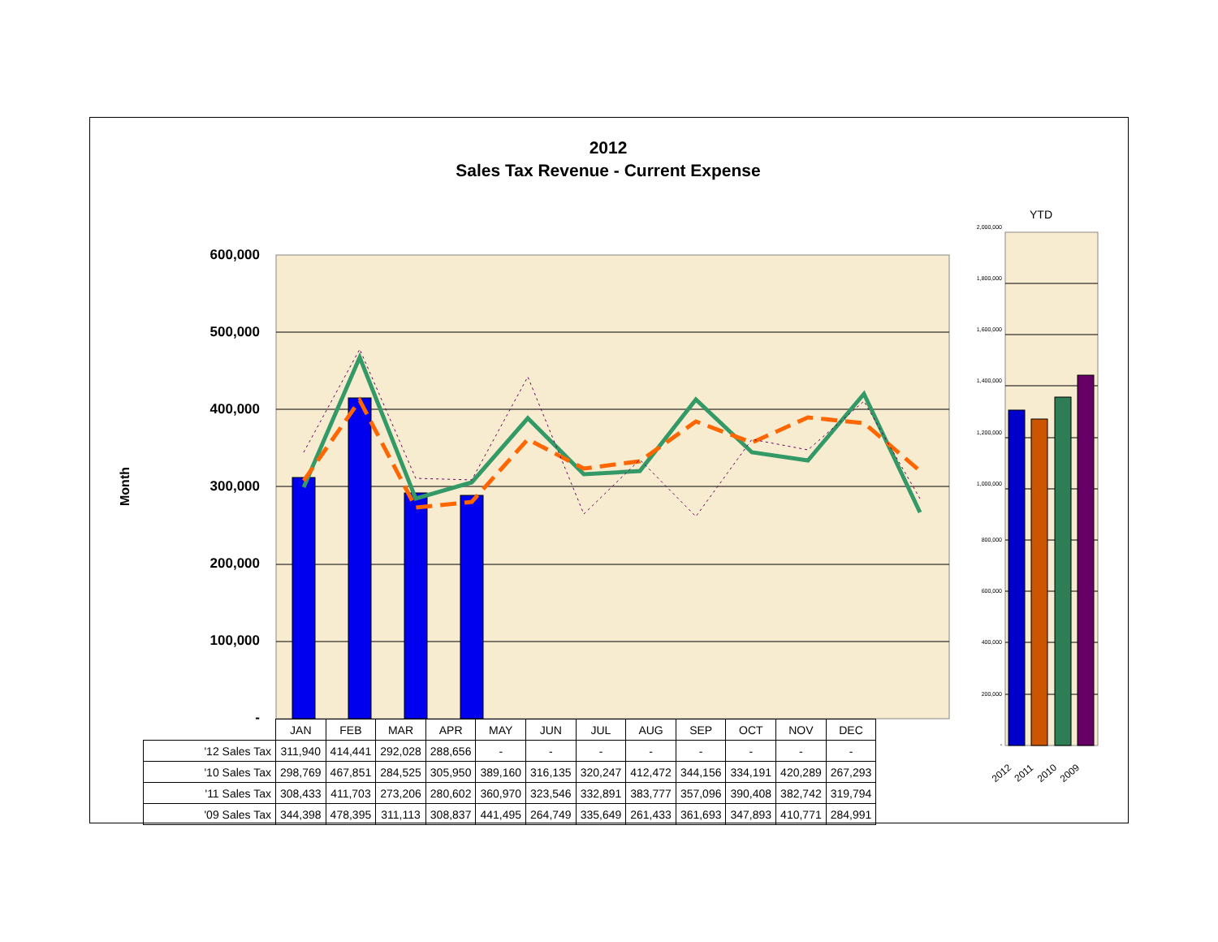2012
Sales Tax Revenue - Current Expense
Month
600,000
500,000
400,000
300,000
200,000
100,000
-
YTD
2,000,000
1,800,000
1,600,000
1,400,000
1,200,000
1,000,000
800,000
600,000
400,000
200,000
-
2012 2011 2010 2009
| | JAN | FEB | MAR | APR | MAY | JUN | JUL | AUG | SEP | OCT | NOV | DEC |
| --- | --- | --- | --- | --- | --- | --- | --- | --- | --- | --- | --- | --- |
| '12 Sales Tax | 311,940 | 414,441 | 292,028 | 288,656 | - | - | - | - | - | - | - | - |
| '10 Sales Tax | 298,769 | 467,851 | 284,525 | 305,950 | 389,160 | 316,135 | 320,247 | 412,472 | 344,156 | 334,191 | 420,289 | 267,293 |
| '11 Sales Tax | 308,433 | 411,703 | 273,206 | 280,602 | 360,970 | 323,546 | 332,891 | 383,777 | 357,096 | 390,408 | 382,742 | 319,794 |
| '09 Sales Tax | 344,398 | 478,395 | 311,113 | 308,837 | 441,495 | 264,749 | 335,649 | 261,433 | 361,693 | 347,893 | 410,771 | 284,991 |